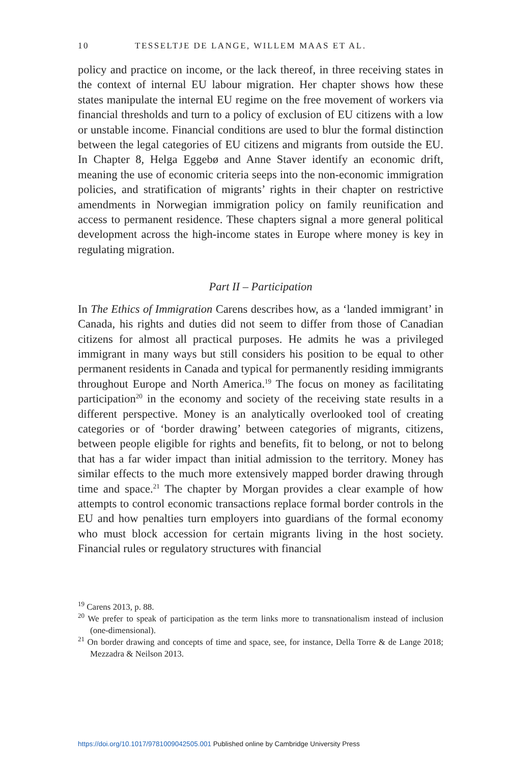10 TESSELTJE DE LANGE, WILLEM MAAS ET AL.
policy and practice on income, or the lack thereof, in three receiving states in the context of internal EU labour migration. Her chapter shows how these states manipulate the internal EU regime on the free movement of workers via financial thresholds and turn to a policy of exclusion of EU citizens with a low or unstable income. Financial conditions are used to blur the formal distinction between the legal categories of EU citizens and migrants from outside the EU. In Chapter 8, Helga Eggebø and Anne Staver identify an economic drift, meaning the use of economic criteria seeps into the non-economic immigration policies, and stratification of migrants’ rights in their chapter on restrictive amendments in Norwegian immigration policy on family reunification and access to permanent residence. These chapters signal a more general political development across the high-income states in Europe where money is key in regulating migration.
Part II – Participation
In The Ethics of Immigration Carens describes how, as a ‘landed immigrant’ in Canada, his rights and duties did not seem to differ from those of Canadian citizens for almost all practical purposes. He admits he was a privileged immigrant in many ways but still considers his position to be equal to other permanent residents in Canada and typical for permanently residing immigrants throughout Europe and North America.<sup>19</sup> The focus on money as facilitating participation<sup>20</sup> in the economy and society of the receiving state results in a different perspective. Money is an analytically overlooked tool of creating categories or of ‘border drawing’ between categories of migrants, citizens, between people eligible for rights and benefits, fit to belong, or not to belong that has a far wider impact than initial admission to the territory. Money has similar effects to the much more extensively mapped border drawing through time and space.<sup>21</sup> The chapter by Morgan provides a clear example of how attempts to control economic transactions replace formal border controls in the EU and how penalties turn employers into guardians of the formal economy who must block accession for certain migrants living in the host society. Financial rules or regulatory structures with financial
<sup>19</sup> Carens 2013, p. 88.
<sup>20</sup> We prefer to speak of participation as the term links more to transnationalism instead of inclusion (one-dimensional).
<sup>21</sup> On border drawing and concepts of time and space, see, for instance, Della Torre & de Lange 2018; Mezzadra & Neilson 2013.
https://doi.org/10.1017/9781009042505.001 Published online by Cambridge University Press